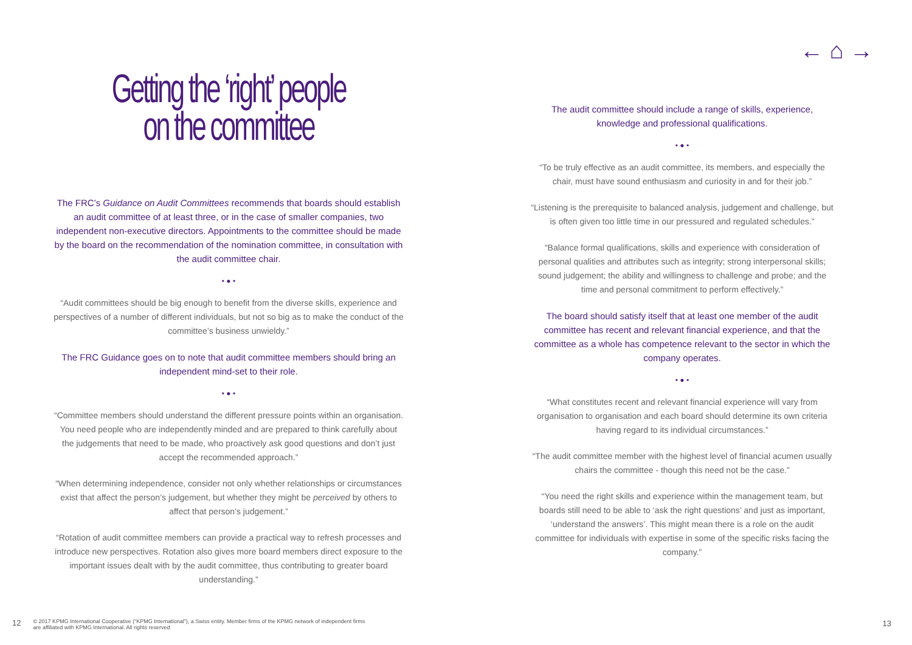← ⌂ →
Getting the ‘right’ people
on the committee
The FRC’s Guidance on Audit Committees recommends that boards should establish an audit committee of at least three, or in the case of smaller companies, two independent non-executive directors. Appointments to the committee should be made by the board on the recommendation of the nomination committee, in consultation with the audit committee chair.
• ● •
“Audit committees should be big enough to benefit from the diverse skills, experience and perspectives of a number of different individuals, but not so big as to make the conduct of the committee’s business unwieldy.”
The FRC Guidance goes on to note that audit committee members should bring an independent mind-set to their role.
• ● •
“Committee members should understand the different pressure points within an organisation. You need people who are independently minded and are prepared to think carefully about the judgements that need to be made, who proactively ask good questions and don’t just accept the recommended approach.”
“When determining independence, consider not only whether relationships or circumstances exist that affect the person’s judgement, but whether they might be perceived by others to affect that person’s judgement.”
“Rotation of audit committee members can provide a practical way to refresh processes and introduce new perspectives. Rotation also gives more board members direct exposure to the important issues dealt with by the audit committee, thus contributing to greater board understanding.”
The audit committee should include a range of skills, experience, knowledge and professional qualifications.
• ● •
“To be truly effective as an audit committee, its members, and especially the chair, must have sound enthusiasm and curiosity in and for their job.”
“Listening is the prerequisite to balanced analysis, judgement and challenge, but is often given too little time in our pressured and regulated schedules.”
“Balance formal qualifications, skills and experience with consideration of personal qualities and attributes such as integrity; strong interpersonal skills; sound judgement; the ability and willingness to challenge and probe; and the time and personal commitment to perform effectively.”
The board should satisfy itself that at least one member of the audit committee has recent and relevant financial experience, and that the committee as a whole has competence relevant to the sector in which the company operates.
• ● •
“What constitutes recent and relevant financial experience will vary from organisation to organisation and each board should determine its own criteria having regard to its individual circumstances.”
“The audit committee member with the highest level of financial acumen usually chairs the committee - though this need not be the case.”
“You need the right skills and experience within the management team, but boards still need to be able to ‘ask the right questions’ and just as important, ‘understand the answers’. This might mean there is a role on the audit committee for individuals with expertise in some of the specific risks facing the company.”
12 © 2017 KPMG International Cooperative (“KPMG International”), a Swiss entity. Member firms of the KPMG network of independent firms
are affiliated with KPMG International. All rights reserved
13